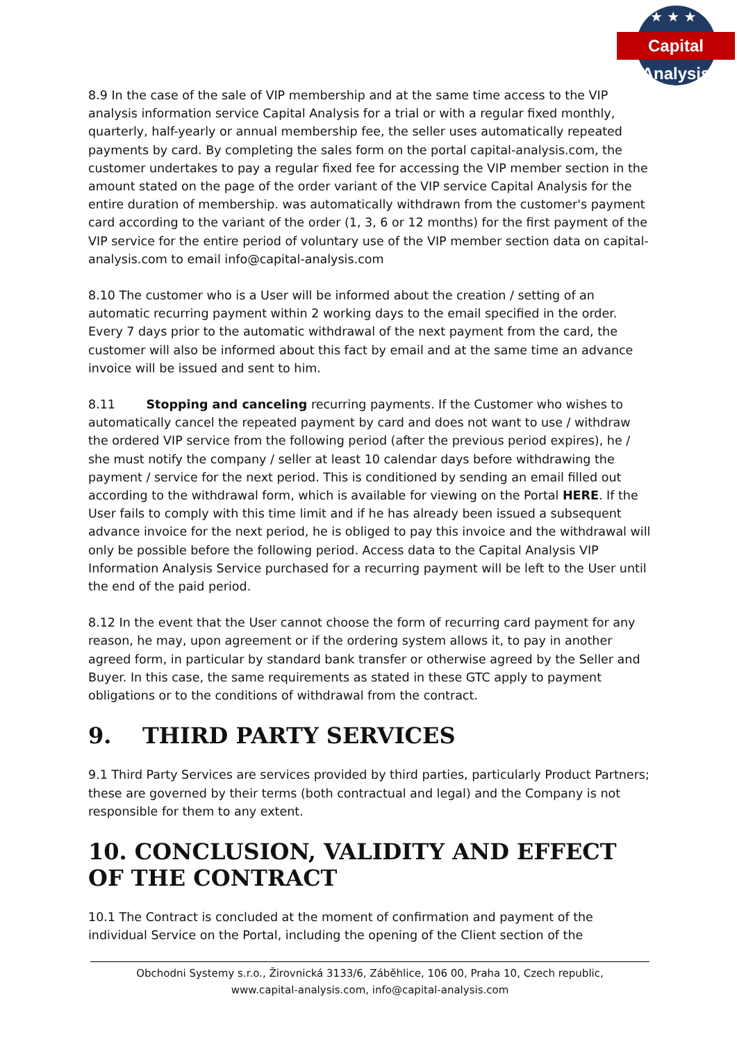★ ★ ★
Capital Analysis
8.9 In the case of the sale of VIP membership and at the same time access to the VIP analysis information service Capital Analysis for a trial or with a regular fixed monthly, quarterly, half-yearly or annual membership fee, the seller uses automatically repeated payments by card. By completing the sales form on the portal capital-analysis.com, the customer undertakes to pay a regular fixed fee for accessing the VIP member section in the amount stated on the page of the order variant of the VIP service Capital Analysis for the entire duration of membership. was automatically withdrawn from the customer's payment card according to the variant of the order (1, 3, 6 or 12 months) for the first payment of the VIP service for the entire period of voluntary use of the VIP member section data on capital-analysis.com to email info@capital-analysis.com
8.10 The customer who is a User will be informed about the creation / setting of an automatic recurring payment within 2 working days to the email specified in the order. Every 7 days prior to the automatic withdrawal of the next payment from the card, the customer will also be informed about this fact by email and at the same time an advance invoice will be issued and sent to him.
8.11 Stopping and canceling recurring payments. If the Customer who wishes to automatically cancel the repeated payment by card and does not want to use / withdraw the ordered VIP service from the following period (after the previous period expires), he / she must notify the company / seller at least 10 calendar days before withdrawing the payment / service for the next period. This is conditioned by sending an email filled out according to the withdrawal form, which is available for viewing on the Portal HERE. If the User fails to comply with this time limit and if he has already been issued a subsequent advance invoice for the next period, he is obliged to pay this invoice and the withdrawal will only be possible before the following period. Access data to the Capital Analysis VIP Information Analysis Service purchased for a recurring payment will be left to the User until the end of the paid period.
8.12 In the event that the User cannot choose the form of recurring card payment for any reason, he may, upon agreement or if the ordering system allows it, to pay in another agreed form, in particular by standard bank transfer or otherwise agreed by the Seller and Buyer. In this case, the same requirements as stated in these GTC apply to payment obligations or to the conditions of withdrawal from the contract.
9. THIRD PARTY SERVICES
9.1 Third Party Services are services provided by third parties, particularly Product Partners; these are governed by their terms (both contractual and legal) and the Company is not responsible for them to any extent.
10. CONCLUSION, VALIDITY AND EFFECT OF THE CONTRACT
10.1 The Contract is concluded at the moment of confirmation and payment of the individual Service on the Portal, including the opening of the Client section of the
Obchodni Systemy s.r.o., Žirovnická 3133/6, Záběhlice, 106 00, Praha 10, Czech republic,
www.capital-analysis.com, info@capital-analysis.com